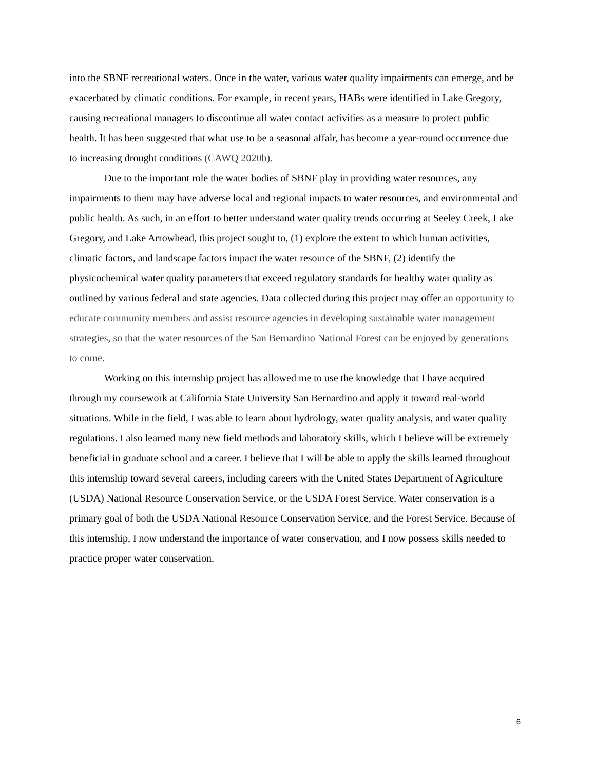into the SBNF recreational waters. Once in the water, various water quality impairments can emerge, and be exacerbated by climatic conditions. For example, in recent years, HABs were identified in Lake Gregory, causing recreational managers to discontinue all water contact activities as a measure to protect public health. It has been suggested that what use to be a seasonal affair, has become a year-round occurrence due to increasing drought conditions (CAWQ 2020b).
Due to the important role the water bodies of SBNF play in providing water resources, any impairments to them may have adverse local and regional impacts to water resources, and environmental and public health. As such, in an effort to better understand water quality trends occurring at Seeley Creek, Lake Gregory, and Lake Arrowhead, this project sought to, (1) explore the extent to which human activities, climatic factors, and landscape factors impact the water resource of the SBNF, (2) identify the physicochemical water quality parameters that exceed regulatory standards for healthy water quality as outlined by various federal and state agencies. Data collected during this project may offer an opportunity to educate community members and assist resource agencies in developing sustainable water management strategies, so that the water resources of the San Bernardino National Forest can be enjoyed by generations to come.
Working on this internship project has allowed me to use the knowledge that I have acquired through my coursework at California State University San Bernardino and apply it toward real-world situations. While in the field, I was able to learn about hydrology, water quality analysis, and water quality regulations. I also learned many new field methods and laboratory skills, which I believe will be extremely beneficial in graduate school and a career. I believe that I will be able to apply the skills learned throughout this internship toward several careers, including careers with the United States Department of Agriculture (USDA) National Resource Conservation Service, or the USDA Forest Service. Water conservation is a primary goal of both the USDA National Resource Conservation Service, and the Forest Service. Because of this internship, I now understand the importance of water conservation, and I now possess skills needed to practice proper water conservation.
6